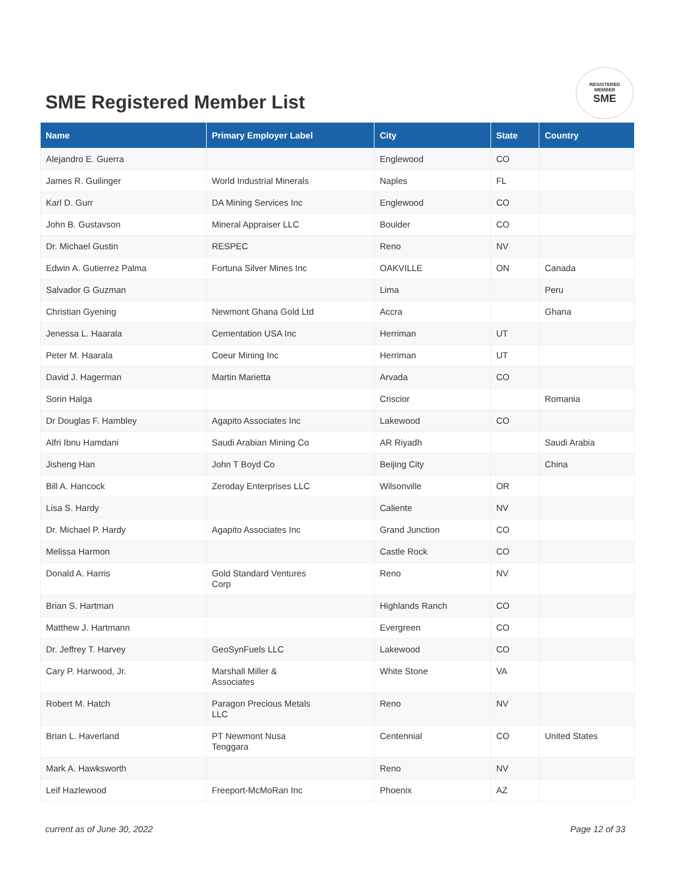SME Registered Member List
REGISTERED
MEMBER
SME
| Name | Primary Employer Label | City | State | Country |
| --- | --- | --- | --- | --- |
| Alejandro E. Guerra | | Englewood | CO | |
| James R. Guilinger | World Industrial Minerals | Naples | FL | |
| Karl D. Gurr | DA Mining Services Inc | Englewood | CO | |
| John B. Gustavson | Mineral Appraiser LLC | Boulder | CO | |
| Dr. Michael Gustin | RESPEC | Reno | NV | |
| Edwin A. Gutierrez Palma | Fortuna Silver Mines Inc | OAKVILLE | ON | Canada |
| Salvador G Guzman | | Lima | | Peru |
| Christian Gyening | Newmont Ghana Gold Ltd | Accra | | Ghana |
| Jenessa L. Haarala | Cementation USA Inc | Herriman | UT | |
| Peter M. Haarala | Coeur Mining Inc | Herriman | UT | |
| David J. Hagerman | Martin Marietta | Arvada | CO | |
| Sorin Halga | | Criscior | | Romania |
| Dr Douglas F. Hambley | Agapito Associates Inc | Lakewood | CO | |
| Alfri Ibnu Hamdani | Saudi Arabian Mining Co | AR Riyadh | | Saudi Arabia |
| Jisheng Han | John T Boyd Co | Beijing City | | China |
| Bill A. Hancock | Zeroday Enterprises LLC | Wilsonville | OR | |
| Lisa S. Hardy | | Caliente | NV | |
| Dr. Michael P. Hardy | Agapito Associates Inc | Grand Junction | CO | |
| Melissa Harmon | | Castle Rock | CO | |
| Donald A. Harris | Gold Standard Ventures Corp | Reno | NV | |
| Brian S. Hartman | | Highlands Ranch | CO | |
| Matthew J. Hartmann | | Evergreen | CO | |
| Dr. Jeffrey T. Harvey | GeoSynFuels LLC | Lakewood | CO | |
| Cary P. Harwood, Jr. | Marshall Miller & Associates | White Stone | VA | |
| Robert M. Hatch | Paragon Precious Metals LLC | Reno | NV | |
| Brian L. Haverland | PT Newmont Nusa Tenggara | Centennial | CO | United States |
| Mark A. Hawksworth | | Reno | NV | |
| Leif Hazlewood | Freeport-McMoRan Inc | Phoenix | AZ | |
current as of June 30, 2022 Page 12 of 33